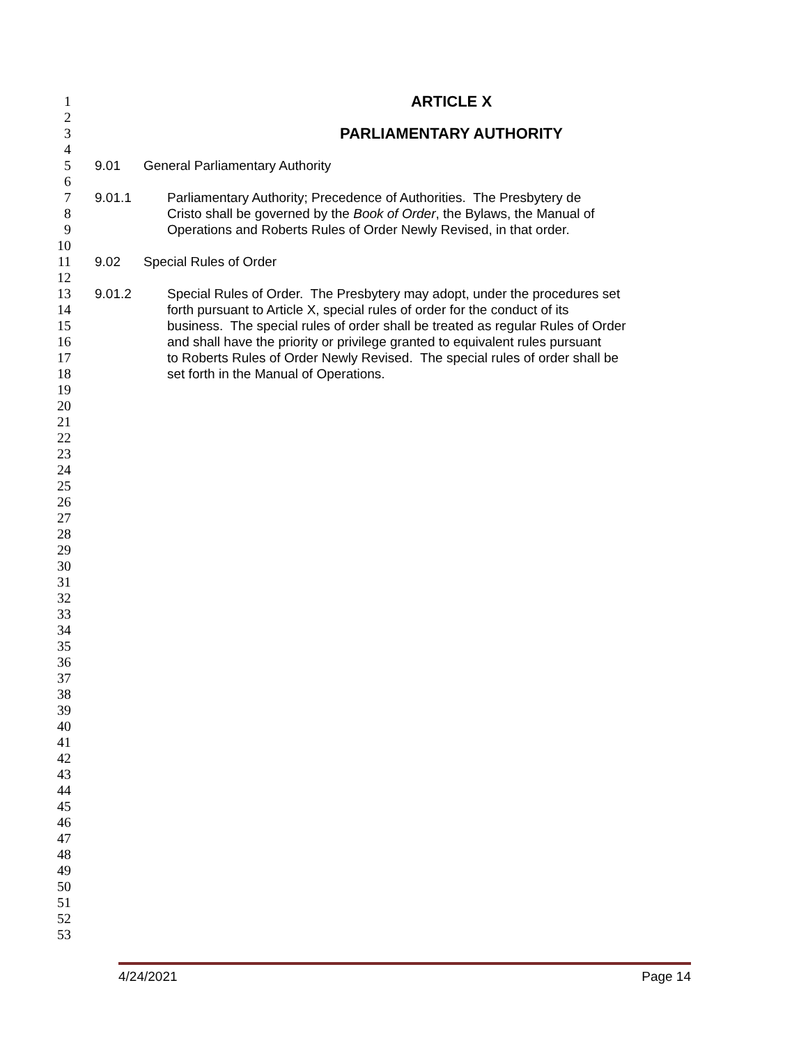1 ARTICLE X
2
3 PARLIAMENTARY AUTHORITY
4
5 9.01 General Parliamentary Authority
6
7 9.01.1 Parliamentary Authority; Precedence of Authorities. The Presbytery de
8 Cristo shall be governed by the Book of Order, the Bylaws, the Manual of
9 Operations and Roberts Rules of Order Newly Revised, in that order.
10
11 9.02 Special Rules of Order
12
13 9.01.2 Special Rules of Order. The Presbytery may adopt, under the procedures set
14 forth pursuant to Article X, special rules of order for the conduct of its
15 business. The special rules of order shall be treated as regular Rules of Order
16 and shall have the priority or privilege granted to equivalent rules pursuant
17 to Roberts Rules of Order Newly Revised. The special rules of order shall be
18 set forth in the Manual of Operations.
19
20
21
22
23
24
25
26
27
28
29
30
31
32
33
34
35
36
37
38
39
40
41
42
43
44
45
46
47
48
49
50
51
52
53
4/24/2021 Page 14